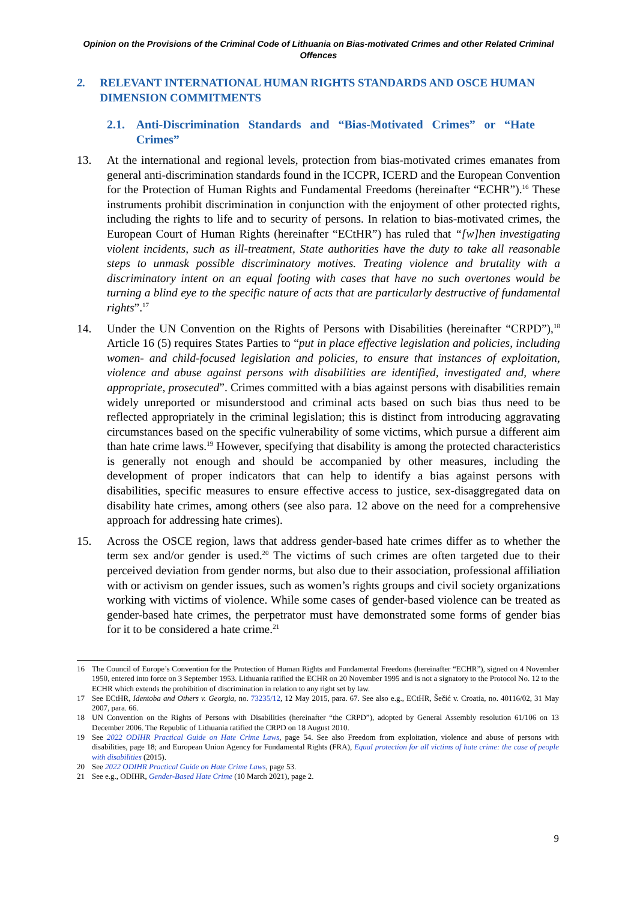Opinion on the Provisions of the Criminal Code of Lithuania on Bias-motivated Crimes and other Related Criminal Offences
2. RELEVANT INTERNATIONAL HUMAN RIGHTS STANDARDS AND OSCE HUMAN DIMENSION COMMITMENTS
2.1. Anti-Discrimination Standards and “Bias-Motivated Crimes” or “Hate Crimes”
13. At the international and regional levels, protection from bias-motivated crimes emanates from general anti-discrimination standards found in the ICCPR, ICERD and the European Convention for the Protection of Human Rights and Fundamental Freedoms (hereinafter “ECHR”).<sup>16</sup> These instruments prohibit discrimination in conjunction with the enjoyment of other protected rights, including the rights to life and to security of persons. In relation to bias-motivated crimes, the European Court of Human Rights (hereinafter “ECtHR”) has ruled that “[w]hen investigating violent incidents, such as ill-treatment, State authorities have the duty to take all reasonable steps to unmask possible discriminatory motives. Treating violence and brutality with a discriminatory intent on an equal footing with cases that have no such overtones would be turning a blind eye to the specific nature of acts that are particularly destructive of fundamental rights”.<sup>17</sup>
14. Under the UN Convention on the Rights of Persons with Disabilities (hereinafter “CRPD”),<sup>18</sup> Article 16 (5) requires States Parties to “put in place effective legislation and policies, including women- and child-focused legislation and policies, to ensure that instances of exploitation, violence and abuse against persons with disabilities are identified, investigated and, where appropriate, prosecuted”. Crimes committed with a bias against persons with disabilities remain widely unreported or misunderstood and criminal acts based on such bias thus need to be reflected appropriately in the criminal legislation; this is distinct from introducing aggravating circumstances based on the specific vulnerability of some victims, which pursue a different aim than hate crime laws.<sup>19</sup> However, specifying that disability is among the protected characteristics is generally not enough and should be accompanied by other measures, including the development of proper indicators that can help to identify a bias against persons with disabilities, specific measures to ensure effective access to justice, sex-disaggregated data on disability hate crimes, among others (see also para. 12 above on the need for a comprehensive approach for addressing hate crimes).
15. Across the OSCE region, laws that address gender-based hate crimes differ as to whether the term sex and/or gender is used.<sup>20</sup> The victims of such crimes are often targeted due to their perceived deviation from gender norms, but also due to their association, professional affiliation with or activism on gender issues, such as women’s rights groups and civil society organizations working with victims of violence. While some cases of gender-based violence can be treated as gender-based hate crimes, the perpetrator must have demonstrated some forms of gender bias for it to be considered a hate crime.<sup>21</sup>
16 The Council of Europe’s Convention for the Protection of Human Rights and Fundamental Freedoms (hereinafter “ECHR”), signed on 4 November 1950, entered into force on 3 September 1953. Lithuania ratified the ECHR on 20 November 1995 and is not a signatory to the Protocol No. 12 to the ECHR which extends the prohibition of discrimination in relation to any right set by law.
17 See ECtHR, Identoba and Others v. Georgia, no. 73235/12, 12 May 2015, para. 67. See also e.g., ECtHR, Šečić v. Croatia, no. 40116/02, 31 May 2007, para. 66.
18 UN Convention on the Rights of Persons with Disabilities (hereinafter “the CRPD”), adopted by General Assembly resolution 61/106 on 13 December 2006. The Republic of Lithuania ratified the CRPD on 18 August 2010.
19 See 2022 ODIHR Practical Guide on Hate Crime Laws, page 54. See also Freedom from exploitation, violence and abuse of persons with disabilities, page 18; and European Union Agency for Fundamental Rights (FRA), Equal protection for all victims of hate crime: the case of people with disabilities (2015).
20 See 2022 ODIHR Practical Guide on Hate Crime Laws, page 53.
21 See e.g., ODIHR, Gender-Based Hate Crime (10 March 2021), page 2.
9